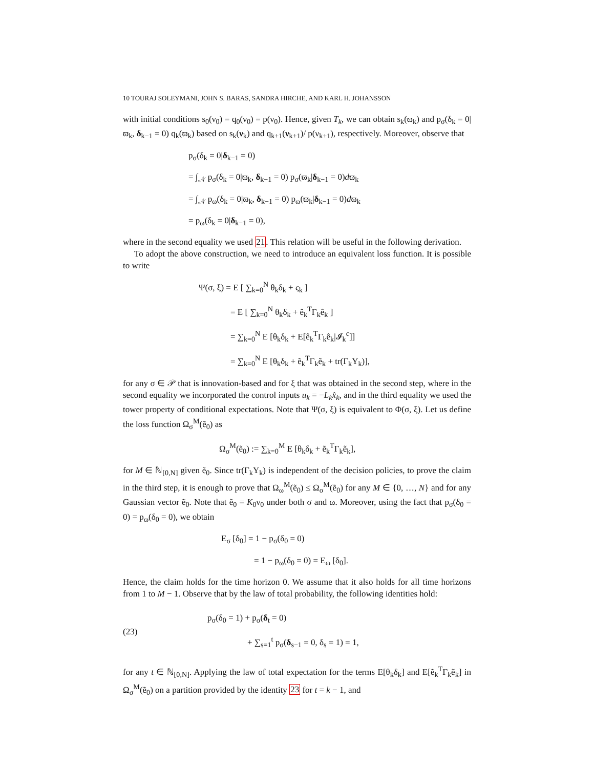10 TOURAJ SOLEYMANI, JOHN S. BARAS, SANDRA HIRCHE, AND KARL H. JOHANSSON
with initial conditions s<sub>0</sub>(ν<sub>0</sub>) = q<sub>0</sub>(ν<sub>0</sub>) = p(ν<sub>0</sub>). Hence, given T<sub>k</sub>, we can obtain s<sub>k</sub>(ϖ<sub>k</sub>) and p<sub>σ</sub>(δ<sub>k</sub> = 0|ϖ<sub>k</sub>, δ<sub>k−1</sub> = 0) q<sub>k</sub>(ϖ<sub>k</sub>) based on s<sub>k</sub>(ν<sub>k</sub>) and q<sub>k+1</sub>(ν<sub>k+1</sub>)/ p(ν<sub>k+1</sub>), respectively. Moreover, observe that
p<sub>σ</sub>(δ<sub>k</sub> = 0|δ<sub>k−1</sub> = 0)
= ∫<sub>𝒩</sub> p<sub>σ</sub>(δ<sub>k</sub> = 0|ϖ<sub>k</sub>, δ<sub>k−1</sub> = 0) p<sub>σ</sub>(ϖ<sub>k</sub>|δ<sub>k−1</sub> = 0)dϖ<sub>k</sub>
= ∫<sub>𝒩</sub> p<sub>ω</sub>(δ<sub>k</sub> = 0|ϖ<sub>k</sub>, δ<sub>k−1</sub> = 0) p<sub>ω</sub>(ϖ<sub>k</sub>|δ<sub>k−1</sub> = 0)dϖ<sub>k</sub>
= p<sub>ω</sub>(δ<sub>k</sub> = 0|δ<sub>k−1</sub> = 0),
where in the second equality we used 21. This relation will be useful in the following derivation.
To adopt the above construction, we need to introduce an equivalent loss function. It is possible to write
Ψ(σ, ξ) = E [ ∑<sub>k=0</sub><sup>N</sup> θ<sub>k</sub>δ<sub>k</sub> + ς<sub>k</sub> ]
= E [ ∑<sub>k=0</sub><sup>N</sup> θ<sub>k</sub>δ<sub>k</sub> + ê<sub>k</sub><sup>T</sup>Γ<sub>k</sub>ê<sub>k</sub> ]
= ∑<sub>k=0</sub><sup>N</sup> E [θ<sub>k</sub>δ<sub>k</sub> + E[ê<sub>k</sub><sup>T</sup>Γ<sub>k</sub>ê<sub>k</sub>|𝓘<sub>k</sub><sup>c</sup>]]
= ∑<sub>k=0</sub><sup>N</sup> E [θ<sub>k</sub>δ<sub>k</sub> + ẽ<sub>k</sub><sup>T</sup>Γ<sub>k</sub>ẽ<sub>k</sub> + tr(Γ<sub>k</sub>Y<sub>k</sub>)],
for any σ ∈ 𝒫 that is innovation-based and for ξ that was obtained in the second step, where in the second equality we incorporated the control inputs u<sub>k</sub> = −L<sub>k</sub>x̂<sub>k</sub>, and in the third equality we used the tower property of conditional expectations. Note that Ψ(σ, ξ) is equivalent to Φ(σ, ξ). Let us define the loss function Ω<sub>σ</sub><sup>M</sup>(ẽ<sub>0</sub>) as
Ω<sub>σ</sub><sup>M</sup>(ẽ<sub>0</sub>) := ∑<sub>k=0</sub><sup>M</sup> E [θ<sub>k</sub>δ<sub>k</sub> + ẽ<sub>k</sub><sup>T</sup>Γ<sub>k</sub>ẽ<sub>k</sub>],
for M ∈ ℕ<sub>[0,N]</sub> given ẽ<sub>0</sub>. Since tr(Γ<sub>k</sub>Y<sub>k</sub>) is independent of the decision policies, to prove the claim in the third step, it is enough to prove that Ω<sub>ω</sub><sup>M</sup>(ẽ<sub>0</sub>) ≤ Ω<sub>σ</sub><sup>M</sup>(ẽ<sub>0</sub>) for any M ∈ {0, …, N} and for any Gaussian vector ẽ<sub>0</sub>. Note that ẽ<sub>0</sub> = K<sub>0</sub>ν<sub>0</sub> under both σ and ω. Moreover, using the fact that p<sub>σ</sub>(δ<sub>0</sub> = 0) = p<sub>ω</sub>(δ<sub>0</sub> = 0), we obtain
E<sub>σ</sub> [δ<sub>0</sub>] = 1 − p<sub>σ</sub>(δ<sub>0</sub> = 0)
= 1 − p<sub>ω</sub>(δ<sub>0</sub> = 0) = E<sub>ω</sub> [δ<sub>0</sub>].
Hence, the claim holds for the time horizon 0. We assume that it also holds for all time horizons from 1 to M − 1. Observe that by the law of total probability, the following identities hold:
(23)
p<sub>σ</sub>(δ<sub>0</sub> = 1) + p<sub>σ</sub>(δ<sub>t</sub> = 0)
+ ∑<sub>s=1</sub><sup>t</sup> p<sub>σ</sub>(δ<sub>s−1</sub> = 0, δ<sub>s</sub> = 1) = 1,
for any t ∈ ℕ<sub>[0,N]</sub>. Applying the law of total expectation for the terms E[θ<sub>k</sub>δ<sub>k</sub>] and E[ẽ<sub>k</sub><sup>T</sup>Γ<sub>k</sub>ẽ<sub>k</sub>] in Ω<sub>σ</sub><sup>M</sup>(ẽ<sub>0</sub>) on a partition provided by the identity 23 for t = k − 1, and